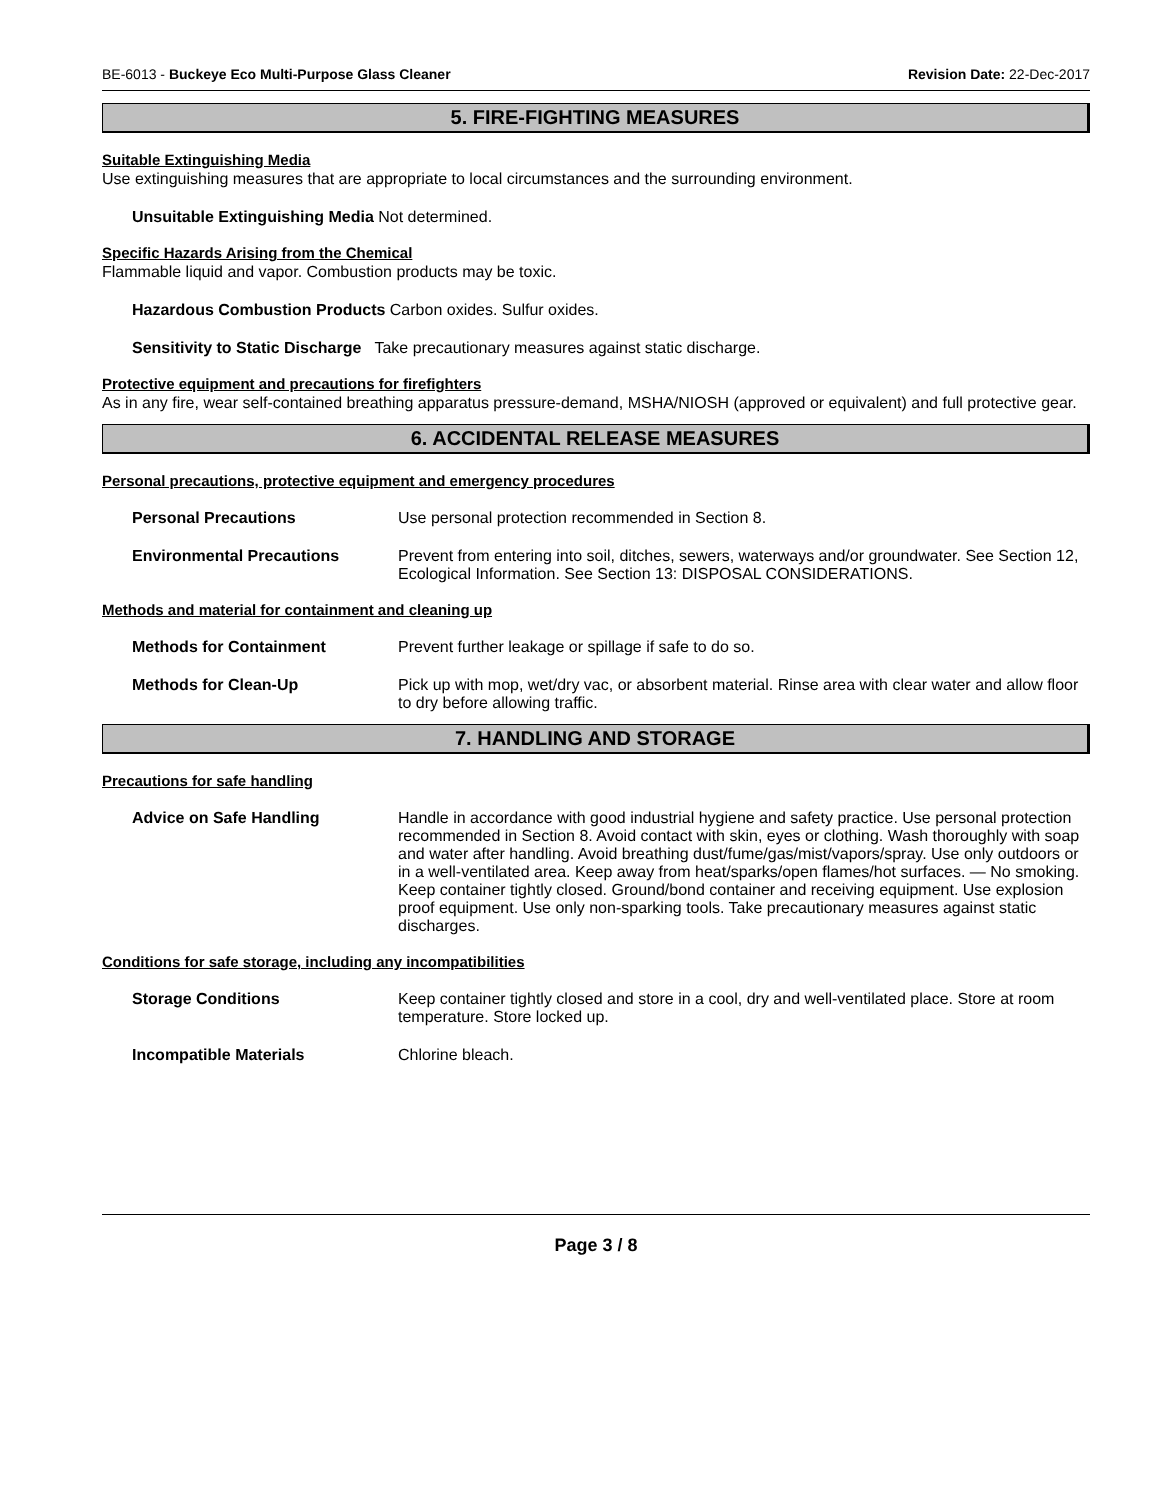BE-6013 - Buckeye Eco Multi-Purpose Glass Cleaner Revision Date: 22-Dec-2017
5. FIRE-FIGHTING MEASURES
Suitable Extinguishing Media
Use extinguishing measures that are appropriate to local circumstances and the surrounding environment.
Unsuitable Extinguishing Media Not determined.
Specific Hazards Arising from the Chemical
Flammable liquid and vapor. Combustion products may be toxic.
Hazardous Combustion Products Carbon oxides. Sulfur oxides.
Sensitivity to Static Discharge Take precautionary measures against static discharge.
Protective equipment and precautions for firefighters
As in any fire, wear self-contained breathing apparatus pressure-demand, MSHA/NIOSH (approved or equivalent) and full protective gear.
6. ACCIDENTAL RELEASE MEASURES
Personal precautions, protective equipment and emergency procedures
Personal Precautions Use personal protection recommended in Section 8.
Environmental Precautions Prevent from entering into soil, ditches, sewers, waterways and/or groundwater. See Section 12, Ecological Information. See Section 13: DISPOSAL CONSIDERATIONS.
Methods and material for containment and cleaning up
Methods for Containment Prevent further leakage or spillage if safe to do so.
Methods for Clean-Up Pick up with mop, wet/dry vac, or absorbent material. Rinse area with clear water and allow floor to dry before allowing traffic.
7. HANDLING AND STORAGE
Precautions for safe handling
Advice on Safe Handling Handle in accordance with good industrial hygiene and safety practice. Use personal protection recommended in Section 8. Avoid contact with skin, eyes or clothing. Wash thoroughly with soap and water after handling. Avoid breathing dust/fume/gas/mist/vapors/spray. Use only outdoors or in a well-ventilated area. Keep away from heat/sparks/open flames/hot surfaces. — No smoking. Keep container tightly closed. Ground/bond container and receiving equipment. Use explosion proof equipment. Use only non-sparking tools. Take precautionary measures against static discharges.
Conditions for safe storage, including any incompatibilities
Storage Conditions Keep container tightly closed and store in a cool, dry and well-ventilated place. Store at room temperature. Store locked up.
Incompatible Materials Chlorine bleach.
Page 3 / 8